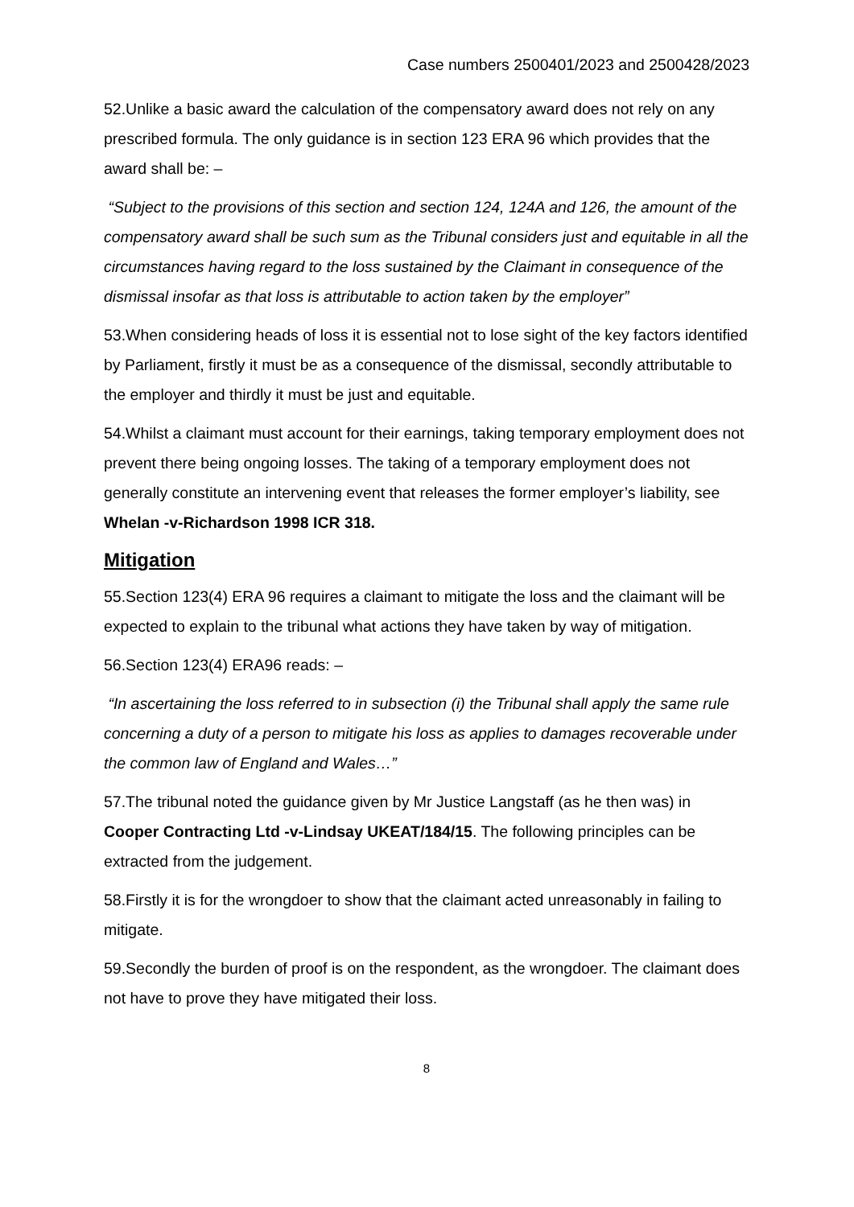Case numbers 2500401/2023 and 2500428/2023
52.Unlike a basic award the calculation of the compensatory award does not rely on any prescribed formula. The only guidance is in section 123 ERA 96 which provides that the award shall be: –
“Subject to the provisions of this section and section 124, 124A and 126, the amount of the compensatory award shall be such sum as the Tribunal considers just and equitable in all the circumstances having regard to the loss sustained by the Claimant in consequence of the dismissal insofar as that loss is attributable to action taken by the employer”
53.When considering heads of loss it is essential not to lose sight of the key factors identified by Parliament, firstly it must be as a consequence of the dismissal, secondly attributable to the employer and thirdly it must be just and equitable.
54.Whilst a claimant must account for their earnings, taking temporary employment does not prevent there being ongoing losses. The taking of a temporary employment does not generally constitute an intervening event that releases the former employer’s liability, see Whelan -v-Richardson 1998 ICR 318.
Mitigation
55.Section 123(4) ERA 96 requires a claimant to mitigate the loss and the claimant will be expected to explain to the tribunal what actions they have taken by way of mitigation.
56.Section 123(4) ERA96 reads: –
“In ascertaining the loss referred to in subsection (i) the Tribunal shall apply the same rule concerning a duty of a person to mitigate his loss as applies to damages recoverable under the common law of England and Wales…”
57.The tribunal noted the guidance given by Mr Justice Langstaff (as he then was) in Cooper Contracting Ltd -v-Lindsay UKEAT/184/15. The following principles can be extracted from the judgement.
58.Firstly it is for the wrongdoer to show that the claimant acted unreasonably in failing to mitigate.
59.Secondly the burden of proof is on the respondent, as the wrongdoer. The claimant does not have to prove they have mitigated their loss.
8